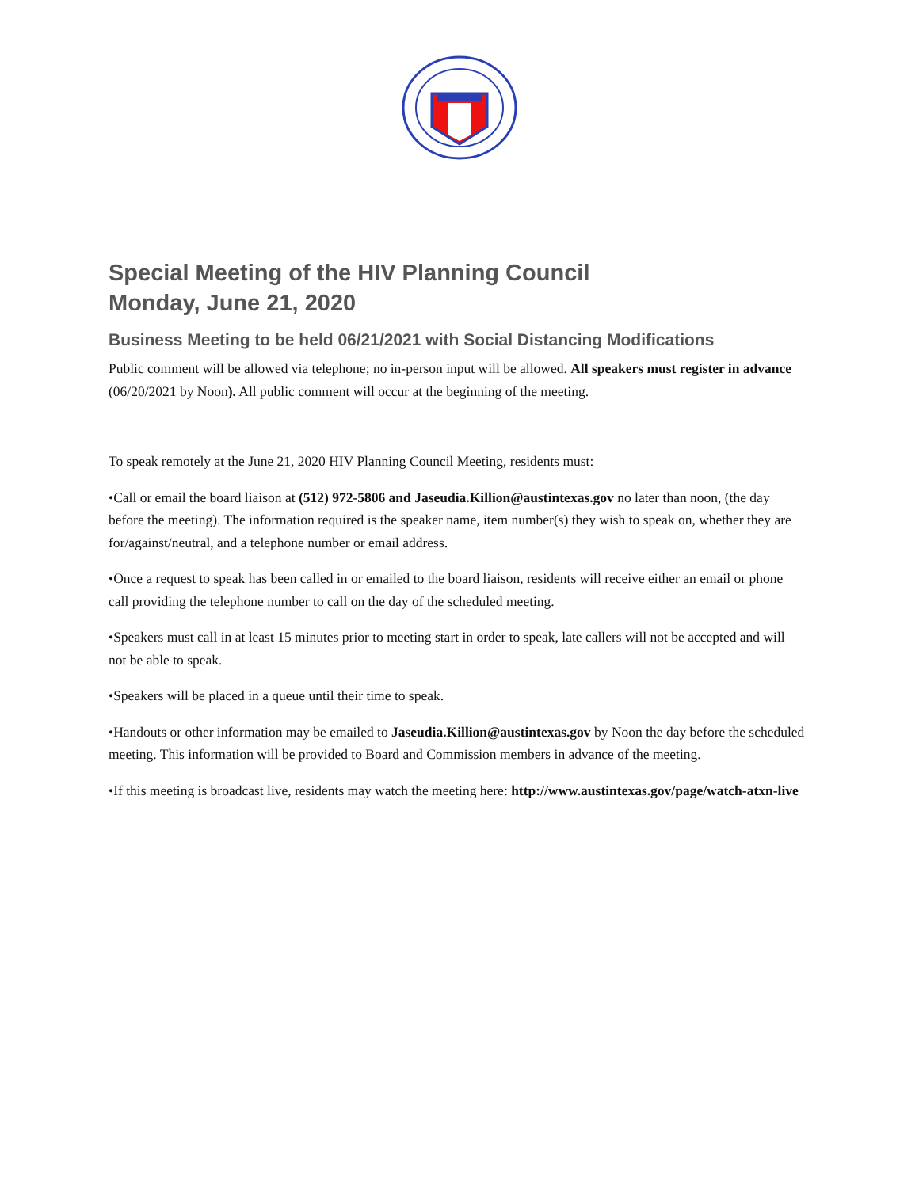Special Meeting of the HIV Planning Council
Monday, June 21, 2020
Business Meeting to be held 06/21/2021 with Social Distancing Modifications
Public comment will be allowed via telephone; no in-person input will be allowed. All speakers must register in advance (06/20/2021 by Noon). All public comment will occur at the beginning of the meeting.
To speak remotely at the June 21, 2020 HIV Planning Council Meeting, residents must:
•Call or email the board liaison at (512) 972-5806 and Jaseudia.Killion@austintexas.gov no later than noon, (the day before the meeting). The information required is the speaker name, item number(s) they wish to speak on, whether they are for/against/neutral, and a telephone number or email address.
•Once a request to speak has been called in or emailed to the board liaison, residents will receive either an email or phone call providing the telephone number to call on the day of the scheduled meeting.
•Speakers must call in at least 15 minutes prior to meeting start in order to speak, late callers will not be accepted and will not be able to speak.
•Speakers will be placed in a queue until their time to speak.
•Handouts or other information may be emailed to Jaseudia.Killion@austintexas.gov by Noon the day before the scheduled meeting. This information will be provided to Board and Commission members in advance of the meeting.
•If this meeting is broadcast live, residents may watch the meeting here: http://www.austintexas.gov/page/watch-atxn-live